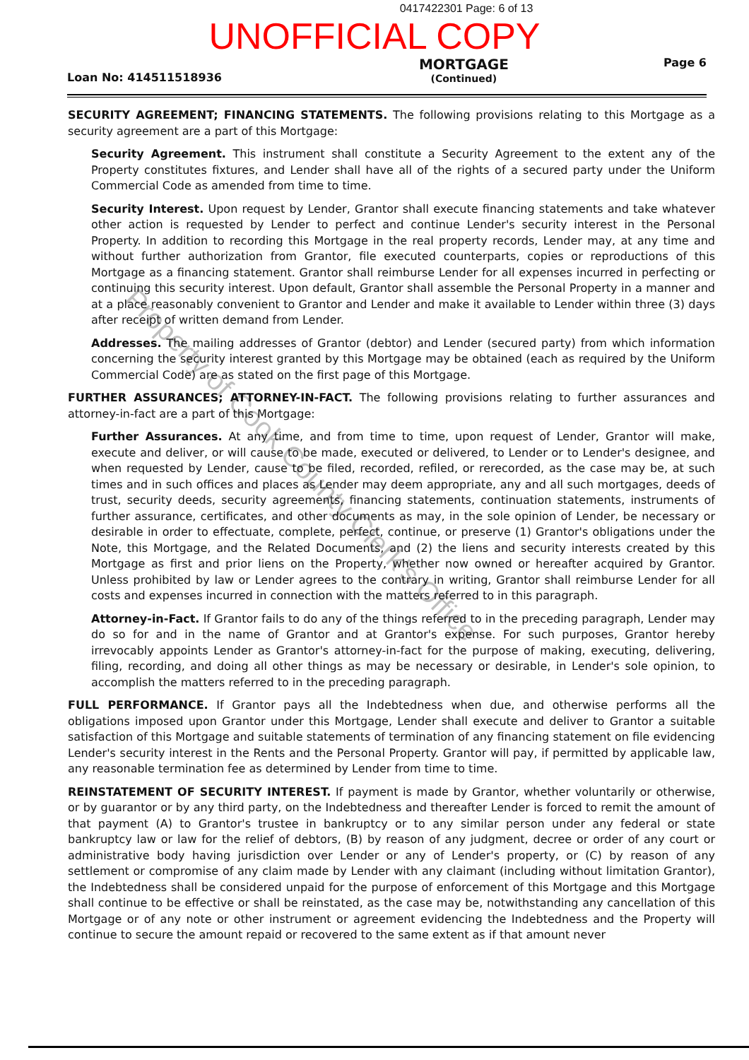0417422301 Page: 6 of 13
UNOFFICIAL COPY
Loan No: 414511518936 MORTGAGE
(Continued) Page 6
SECURITY AGREEMENT; FINANCING STATEMENTS. The following provisions relating to this Mortgage as a security agreement are a part of this Mortgage:
Security Agreement. This instrument shall constitute a Security Agreement to the extent any of the Property constitutes fixtures, and Lender shall have all of the rights of a secured party under the Uniform Commercial Code as amended from time to time.
Security Interest. Upon request by Lender, Grantor shall execute financing statements and take whatever other action is requested by Lender to perfect and continue Lender's security interest in the Personal Property. In addition to recording this Mortgage in the real property records, Lender may, at any time and without further authorization from Grantor, file executed counterparts, copies or reproductions of this Mortgage as a financing statement. Grantor shall reimburse Lender for all expenses incurred in perfecting or continuing this security interest. Upon default, Grantor shall assemble the Personal Property in a manner and at a place reasonably convenient to Grantor and Lender and make it available to Lender within three (3) days after receipt of written demand from Lender.
Addresses. The mailing addresses of Grantor (debtor) and Lender (secured party) from which information concerning the security interest granted by this Mortgage may be obtained (each as required by the Uniform Commercial Code) are as stated on the first page of this Mortgage.
FURTHER ASSURANCES; ATTORNEY-IN-FACT. The following provisions relating to further assurances and attorney-in-fact are a part of this Mortgage:
Further Assurances. At any time, and from time to time, upon request of Lender, Grantor will make, execute and deliver, or will cause to be made, executed or delivered, to Lender or to Lender's designee, and when requested by Lender, cause to be filed, recorded, refiled, or rerecorded, as the case may be, at such times and in such offices and places as Lender may deem appropriate, any and all such mortgages, deeds of trust, security deeds, security agreements, financing statements, continuation statements, instruments of further assurance, certificates, and other documents as may, in the sole opinion of Lender, be necessary or desirable in order to effectuate, complete, perfect, continue, or preserve (1) Grantor's obligations under the Note, this Mortgage, and the Related Documents, and (2) the liens and security interests created by this Mortgage as first and prior liens on the Property, whether now owned or hereafter acquired by Grantor. Unless prohibited by law or Lender agrees to the contrary in writing, Grantor shall reimburse Lender for all costs and expenses incurred in connection with the matters referred to in this paragraph.
Attorney-in-Fact. If Grantor fails to do any of the things referred to in the preceding paragraph, Lender may do so for and in the name of Grantor and at Grantor's expense. For such purposes, Grantor hereby irrevocably appoints Lender as Grantor's attorney-in-fact for the purpose of making, executing, delivering, filing, recording, and doing all other things as may be necessary or desirable, in Lender's sole opinion, to accomplish the matters referred to in the preceding paragraph.
FULL PERFORMANCE. If Grantor pays all the Indebtedness when due, and otherwise performs all the obligations imposed upon Grantor under this Mortgage, Lender shall execute and deliver to Grantor a suitable satisfaction of this Mortgage and suitable statements of termination of any financing statement on file evidencing Lender's security interest in the Rents and the Personal Property. Grantor will pay, if permitted by applicable law, any reasonable termination fee as determined by Lender from time to time.
REINSTATEMENT OF SECURITY INTEREST. If payment is made by Grantor, whether voluntarily or otherwise, or by guarantor or by any third party, on the Indebtedness and thereafter Lender is forced to remit the amount of that payment (A) to Grantor's trustee in bankruptcy or to any similar person under any federal or state bankruptcy law or law for the relief of debtors, (B) by reason of any judgment, decree or order of any court or administrative body having jurisdiction over Lender or any of Lender's property, or (C) by reason of any settlement or compromise of any claim made by Lender with any claimant (including without limitation Grantor), the Indebtedness shall be considered unpaid for the purpose of enforcement of this Mortgage and this Mortgage shall continue to be effective or shall be reinstated, as the case may be, notwithstanding any cancellation of this Mortgage or of any note or other instrument or agreement evidencing the Indebtedness and the Property will continue to secure the amount repaid or recovered to the same extent as if that amount never
Property of Cook County Clerk's Office